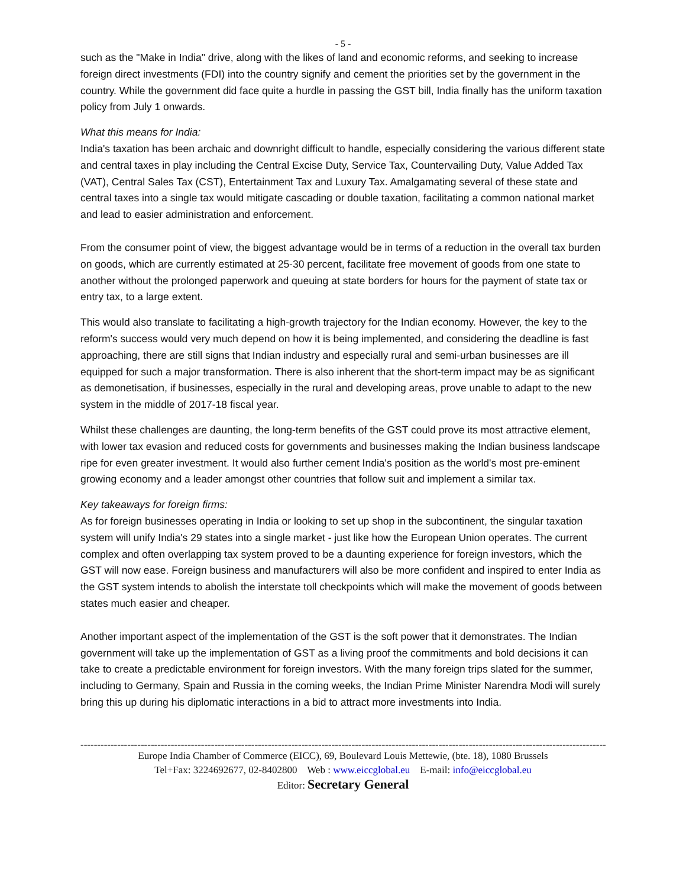- 5 -
such as the "Make in India" drive, along with the likes of land and economic reforms, and seeking to increase foreign direct investments (FDI) into the country signify and cement the priorities set by the government in the country. While the government did face quite a hurdle in passing the GST bill, India finally has the uniform taxation policy from July 1 onwards.
What this means for India:
India's taxation has been archaic and downright difficult to handle, especially considering the various different state and central taxes in play including the Central Excise Duty, Service Tax, Countervailing Duty, Value Added Tax (VAT), Central Sales Tax (CST), Entertainment Tax and Luxury Tax. Amalgamating several of these state and central taxes into a single tax would mitigate cascading or double taxation, facilitating a common national market and lead to easier administration and enforcement.
From the consumer point of view, the biggest advantage would be in terms of a reduction in the overall tax burden on goods, which are currently estimated at 25-30 percent, facilitate free movement of goods from one state to another without the prolonged paperwork and queuing at state borders for hours for the payment of state tax or entry tax, to a large extent.
This would also translate to facilitating a high-growth trajectory for the Indian economy. However, the key to the reform's success would very much depend on how it is being implemented, and considering the deadline is fast approaching, there are still signs that Indian industry and especially rural and semi-urban businesses are ill equipped for such a major transformation. There is also inherent that the short-term impact may be as significant as demonetisation, if businesses, especially in the rural and developing areas, prove unable to adapt to the new system in the middle of 2017-18 fiscal year.
Whilst these challenges are daunting, the long-term benefits of the GST could prove its most attractive element, with lower tax evasion and reduced costs for governments and businesses making the Indian business landscape ripe for even greater investment. It would also further cement India's position as the world's most pre-eminent growing economy and a leader amongst other countries that follow suit and implement a similar tax.
Key takeaways for foreign firms:
As for foreign businesses operating in India or looking to set up shop in the subcontinent, the singular taxation system will unify India's 29 states into a single market - just like how the European Union operates. The current complex and often overlapping tax system proved to be a daunting experience for foreign investors, which the GST will now ease. Foreign business and manufacturers will also be more confident and inspired to enter India as the GST system intends to abolish the interstate toll checkpoints which will make the movement of goods between states much easier and cheaper.
Another important aspect of the implementation of the GST is the soft power that it demonstrates. The Indian government will take up the implementation of GST as a living proof the commitments and bold decisions it can take to create a predictable environment for foreign investors. With the many foreign trips slated for the summer, including to Germany, Spain and Russia in the coming weeks, the Indian Prime Minister Narendra Modi will surely bring this up during his diplomatic interactions in a bid to attract more investments into India.
------------------------------------------------------------------------------------------------------------------------------------------------------------------
Europe India Chamber of Commerce (EICC), 69, Boulevard Louis Mettewie, (bte. 18), 1080 Brussels
Tel+Fax: 3224692677, 02-8402800 Web : www.eiccglobal.eu E-mail: info@eiccglobal.eu
Editor: Secretary General